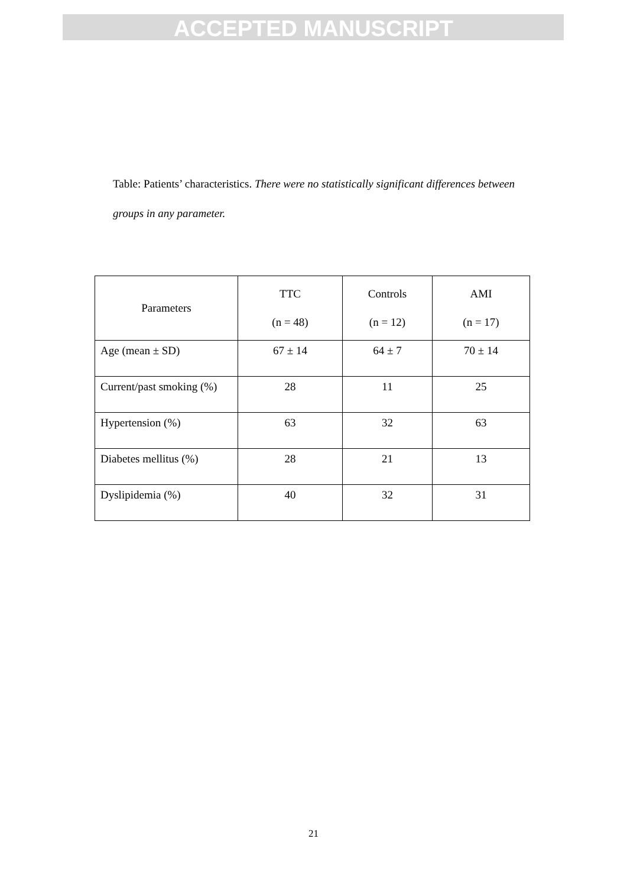ACCEPTED MANUSCRIPT
Table: Patients’ characteristics. There were no statistically significant differences between groups in any parameter.
| Parameters | TTC (n = 48) | Controls (n = 12) | AMI (n = 17) |
| --- | --- | --- | --- |
| Age (mean ± SD) | 67 ± 14 | 64 ± 7 | 70 ± 14 |
| Current/past smoking (%) | 28 | 11 | 25 |
| Hypertension (%) | 63 | 32 | 63 |
| Diabetes mellitus (%) | 28 | 21 | 13 |
| Dyslipidemia (%) | 40 | 32 | 31 |
21